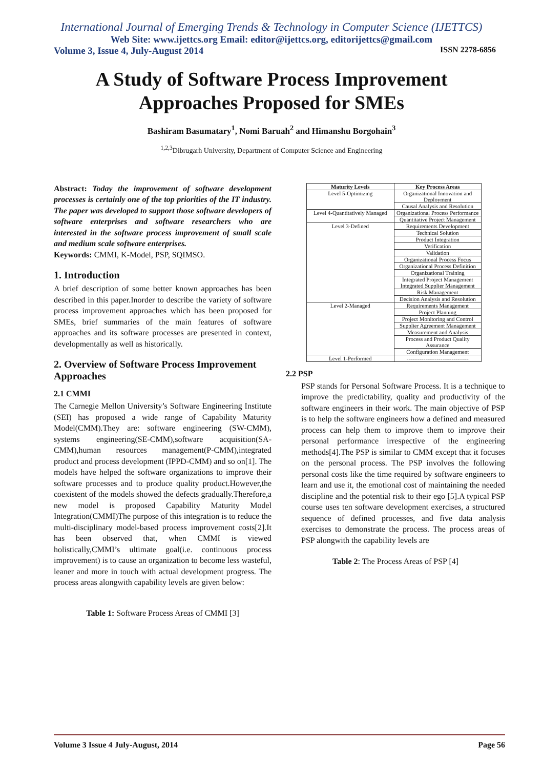International Journal of Emerging Trends & Technology in Computer Science (IJETTCS)
Web Site: www.ijettcs.org Email: editor@ijettcs.org, editorijettcs@gmail.com
Volume 3, Issue 4, July-August 2014 ISSN 2278-6856
A Study of Software Process Improvement
Approaches Proposed for SMEs
Bashiram Basumatary<sup>1</sup>, Nomi Baruah<sup>2</sup> and Himanshu Borgohain<sup>3</sup>
<sup>1,2,3</sup>Dibrugarh University, Department of Computer Science and Engineering
Abstract: Today the improvement of software development processes is certainly one of the top priorities of the IT industry. The paper was developed to support those software developers of software enterprises and software researchers who are interested in the software process improvement of small scale and medium scale software enterprises.
Keywords: CMMI, K-Model, PSP, SQIMSO.
1. Introduction
A brief description of some better known approaches has been described in this paper.Inorder to describe the variety of software process improvement approaches which has been proposed for SMEs, brief summaries of the main features of software approaches and its software processes are presented in context, developmentally as well as historically.
2. Overview of Software Process Improvement Approaches
2.1 CMMI
The Carnegie Mellon University’s Software Engineering Institute (SEI) has proposed a wide range of Capability Maturity Model(CMM).They are: software engineering (SW-CMM), systems engineering(SE-CMM),software acquisition(SA-CMM),human resources management(P-CMM),integrated product and process development (IPPD-CMM) and so on[1]. The models have helped the software organizations to improve their software processes and to produce quality product.However,the coexistent of the models showed the defects gradually.Therefore,a new model is proposed Capability Maturity Model Integration(CMMI)The purpose of this integration is to reduce the multi-disciplinary model-based process improvement costs[2].It has been observed that, when CMMI is viewed holistically,CMMI’s ultimate goal(i.e. continuous process improvement) is to cause an organization to become less wasteful, leaner and more in touch with actual development progress. The process areas alongwith capability levels are given below:
Table 1: Software Process Areas of CMMI [3]
| Maturity Levels | Key Process Areas |
| --- | --- |
| Level 5-Optimizing | Organizational Innovation and Deployment |
| | Causal Analysis and Resolution |
| Level 4-Quantitatively Managed | Organizational Process Performance |
| | Quantitative Project Management |
| Level 3-Defined | Requirements Development |
| | Technical Solution |
| | Product Integration |
| | Verification |
| | Validation |
| | Organizational Process Focus |
| | Organizational Process Definition |
| | Organizational Training |
| | Integrated Project Management Integrated Supplier Management |
| | Risk Management |
| | Decision Analysis and Resolution |
| Level 2-Managed | Requirements Management |
| | Project Planning |
| | Project Monitoring and Control |
| | Supplier Agreement Management |
| | Measurement and Analysis |
| | Process and Product Quality Assurance |
| | Configuration Management |
| Level 1-Performed | --------------------------------- |
2.2 PSP
PSP stands for Personal Software Process. It is a technique to improve the predictability, quality and productivity of the software engineers in their work. The main objective of PSP is to help the software engineers how a defined and measured process can help them to improve them to improve their personal performance irrespective of the engineering methods[4].The PSP is similar to CMM except that it focuses on the personal process. The PSP involves the following personal costs like the time required by software engineers to learn and use it, the emotional cost of maintaining the needed discipline and the potential risk to their ego [5].A typical PSP course uses ten software development exercises, a structured sequence of defined processes, and five data analysis exercises to demonstrate the process. The process areas of PSP alongwith the capability levels are
Table 2: The Process Areas of PSP [4]
Volume 3 Issue 4 July-August, 2014 Page 56